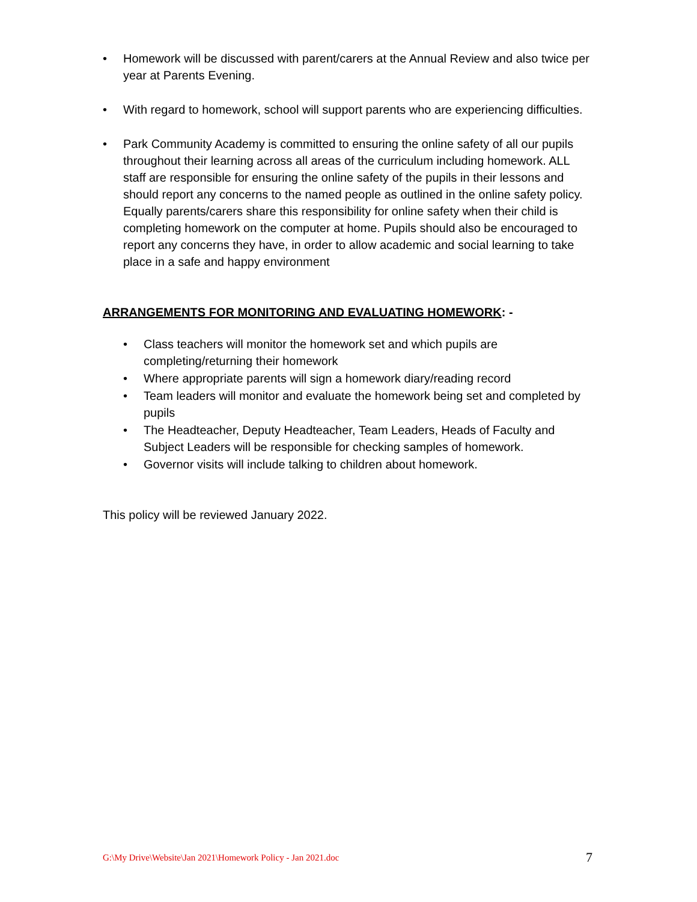• Homework will be discussed with parent/carers at the Annual Review and also twice per year at Parents Evening.
• With regard to homework, school will support parents who are experiencing difficulties.
• Park Community Academy is committed to ensuring the online safety of all our pupils throughout their learning across all areas of the curriculum including homework. ALL staff are responsible for ensuring the online safety of the pupils in their lessons and should report any concerns to the named people as outlined in the online safety policy. Equally parents/carers share this responsibility for online safety when their child is completing homework on the computer at home. Pupils should also be encouraged to report any concerns they have, in order to allow academic and social learning to take place in a safe and happy environment
ARRANGEMENTS FOR MONITORING AND EVALUATING HOMEWORK: -
• Class teachers will monitor the homework set and which pupils are completing/returning their homework
• Where appropriate parents will sign a homework diary/reading record
• Team leaders will monitor and evaluate the homework being set and completed by pupils
• The Headteacher, Deputy Headteacher, Team Leaders, Heads of Faculty and Subject Leaders will be responsible for checking samples of homework.
• Governor visits will include talking to children about homework.
This policy will be reviewed January 2022.
G:\My Drive\Website\Jan 2021\Homework Policy - Jan 2021.doc 7